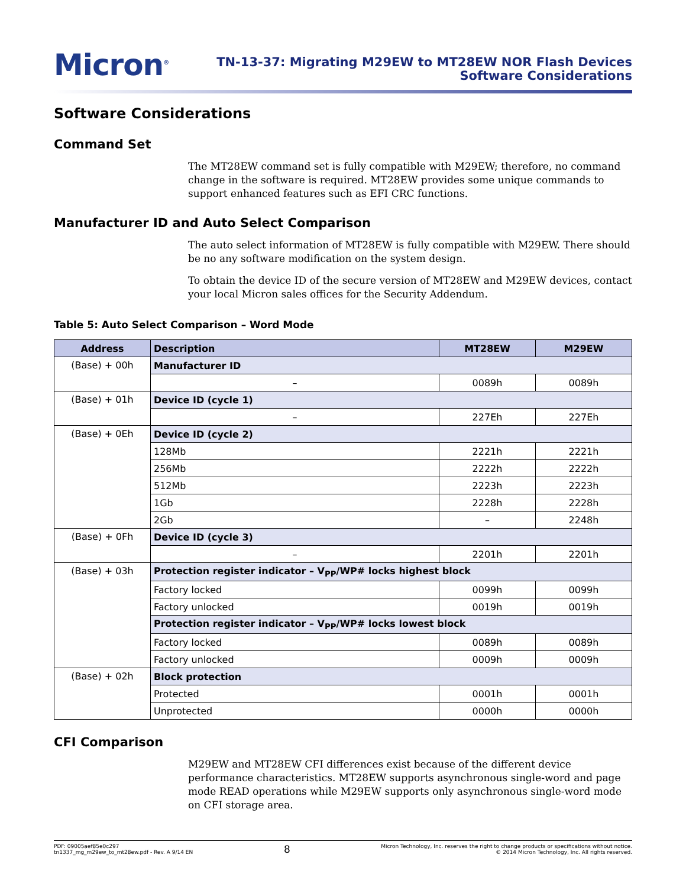Micron<sup>®</sup>
TN-13-37: Migrating M29EW to MT28EW NOR Flash Devices
Software Considerations
Software Considerations
Command Set
The MT28EW command set is fully compatible with M29EW; therefore, no command change in the software is required. MT28EW provides some unique commands to support enhanced features such as EFI CRC functions.
Manufacturer ID and Auto Select Comparison
The auto select information of MT28EW is fully compatible with M29EW. There should be no any software modification on the system design.
To obtain the device ID of the secure version of MT28EW and M29EW devices, contact your local Micron sales offices for the Security Addendum.
Table 5: Auto Select Comparison – Word Mode
| Address | Description | MT28EW | M29EW |
| --- | --- | --- | --- |
| (Base) + 00h | Manufacturer ID | | |
| | – | 0089h | 0089h |
| (Base) + 01h | Device ID (cycle 1) | | |
| | – | 227Eh | 227Eh |
| (Base) + 0Eh | Device ID (cycle 2) | | |
| | 128Mb | 2221h | 2221h |
| | 256Mb | 2222h | 2222h |
| | 512Mb | 2223h | 2223h |
| | 1Gb | 2228h | 2228h |
| | 2Gb | – | 2248h |
| (Base) + 0Fh | Device ID (cycle 3) | | |
| | – | 2201h | 2201h |
| (Base) + 03h | Protection register indicator – V<sub>PP</sub>/WP# locks highest block | | |
| | Factory locked | 0099h | 0099h |
| | Factory unlocked | 0019h | 0019h |
| | Protection register indicator – V<sub>PP</sub>/WP# locks lowest block | | |
| | Factory locked | 0089h | 0089h |
| | Factory unlocked | 0009h | 0009h |
| (Base) + 02h | Block protection | | |
| | Protected | 0001h | 0001h |
| | Unprotected | 0000h | 0000h |
CFI Comparison
M29EW and MT28EW CFI differences exist because of the different device performance characteristics. MT28EW supports asynchronous single-word and page mode READ operations while M29EW supports only asynchronous single-word mode on CFI storage area.
PDF: 09005aef85e0c297
tn1337_mg_m29ew_to_mt28ew.pdf - Rev. A 9/14 EN
8
Micron Technology, Inc. reserves the right to change products or specifications without notice.
© 2014 Micron Technology, Inc. All rights reserved.